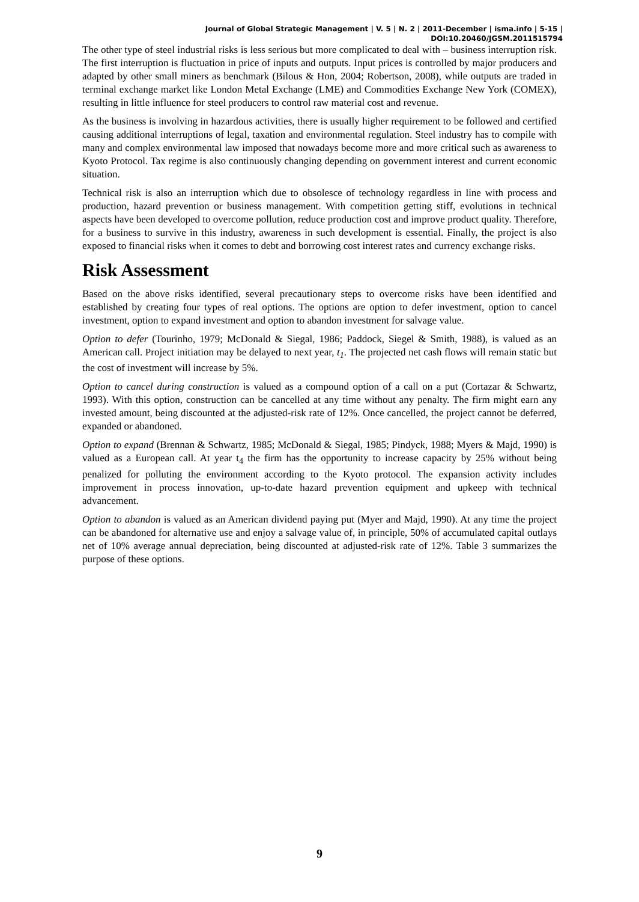Journal of Global Strategic Management | V. 5 | N. 2 | 2011-December | isma.info | 5-15 | DOI:10.20460/JGSM.2011515794
The other type of steel industrial risks is less serious but more complicated to deal with – business interruption risk. The first interruption is fluctuation in price of inputs and outputs. Input prices is controlled by major producers and adapted by other small miners as benchmark (Bilous & Hon, 2004; Robertson, 2008), while outputs are traded in terminal exchange market like London Metal Exchange (LME) and Commodities Exchange New York (COMEX), resulting in little influence for steel producers to control raw material cost and revenue.
As the business is involving in hazardous activities, there is usually higher requirement to be followed and certified causing additional interruptions of legal, taxation and environmental regulation. Steel industry has to compile with many and complex environmental law imposed that nowadays become more and more critical such as awareness to Kyoto Protocol. Tax regime is also continuously changing depending on government interest and current economic situation.
Technical risk is also an interruption which due to obsolesce of technology regardless in line with process and production, hazard prevention or business management. With competition getting stiff, evolutions in technical aspects have been developed to overcome pollution, reduce production cost and improve product quality. Therefore, for a business to survive in this industry, awareness in such development is essential. Finally, the project is also exposed to financial risks when it comes to debt and borrowing cost interest rates and currency exchange risks.
Risk Assessment
Based on the above risks identified, several precautionary steps to overcome risks have been identified and established by creating four types of real options. The options are option to defer investment, option to cancel investment, option to expand investment and option to abandon investment for salvage value.
Option to defer (Tourinho, 1979; McDonald & Siegal, 1986; Paddock, Siegel & Smith, 1988), is valued as an American call. Project initiation may be delayed to next year, t<sub>1</sub>. The projected net cash flows will remain static but the cost of investment will increase by 5%.
Option to cancel during construction is valued as a compound option of a call on a put (Cortazar & Schwartz, 1993). With this option, construction can be cancelled at any time without any penalty. The firm might earn any invested amount, being discounted at the adjusted-risk rate of 12%. Once cancelled, the project cannot be deferred, expanded or abandoned.
Option to expand (Brennan & Schwartz, 1985; McDonald & Siegal, 1985; Pindyck, 1988; Myers & Majd, 1990) is valued as a European call. At year t<sub>4</sub> the firm has the opportunity to increase capacity by 25% without being penalized for polluting the environment according to the Kyoto protocol. The expansion activity includes improvement in process innovation, up-to-date hazard prevention equipment and upkeep with technical advancement.
Option to abandon is valued as an American dividend paying put (Myer and Majd, 1990). At any time the project can be abandoned for alternative use and enjoy a salvage value of, in principle, 50% of accumulated capital outlays net of 10% average annual depreciation, being discounted at adjusted-risk rate of 12%. Table 3 summarizes the purpose of these options.
9